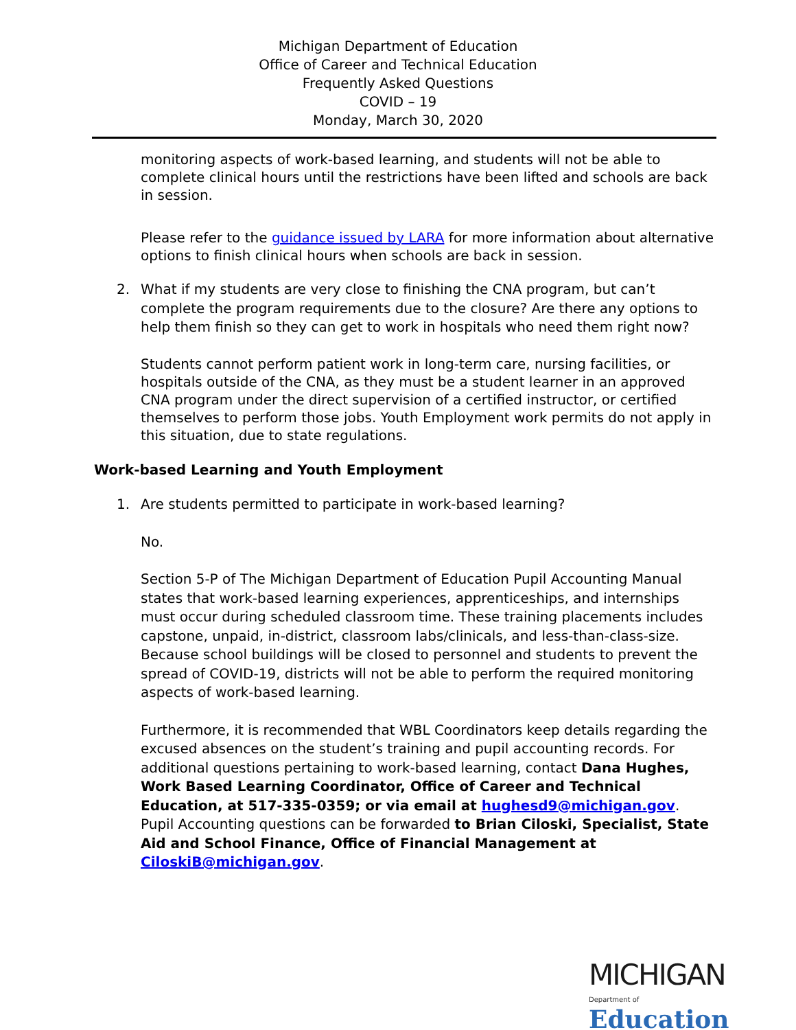Michigan Department of Education
Office of Career and Technical Education
Frequently Asked Questions
COVID – 19
Monday, March 30, 2020
monitoring aspects of work-based learning, and students will not be able to complete clinical hours until the restrictions have been lifted and schools are back in session.
Please refer to the guidance issued by LARA for more information about alternative options to finish clinical hours when schools are back in session.
2. What if my students are very close to finishing the CNA program, but can’t complete the program requirements due to the closure? Are there any options to help them finish so they can get to work in hospitals who need them right now?
Students cannot perform patient work in long-term care, nursing facilities, or hospitals outside of the CNA, as they must be a student learner in an approved CNA program under the direct supervision of a certified instructor, or certified themselves to perform those jobs. Youth Employment work permits do not apply in this situation, due to state regulations.
Work-based Learning and Youth Employment
1. Are students permitted to participate in work-based learning?
No.
Section 5-P of The Michigan Department of Education Pupil Accounting Manual states that work-based learning experiences, apprenticeships, and internships must occur during scheduled classroom time. These training placements includes capstone, unpaid, in-district, classroom labs/clinicals, and less-than-class-size. Because school buildings will be closed to personnel and students to prevent the spread of COVID-19, districts will not be able to perform the required monitoring aspects of work-based learning.
Furthermore, it is recommended that WBL Coordinators keep details regarding the excused absences on the student’s training and pupil accounting records. For additional questions pertaining to work-based learning, contact Dana Hughes, Work Based Learning Coordinator, Office of Career and Technical Education, at 517-335-0359; or via email at hughesd9@michigan.gov. Pupil Accounting questions can be forwarded to Brian Ciloski, Specialist, State Aid and School Finance, Office of Financial Management at CiloskiB@michigan.gov.
MICHIGAN
Department of Education